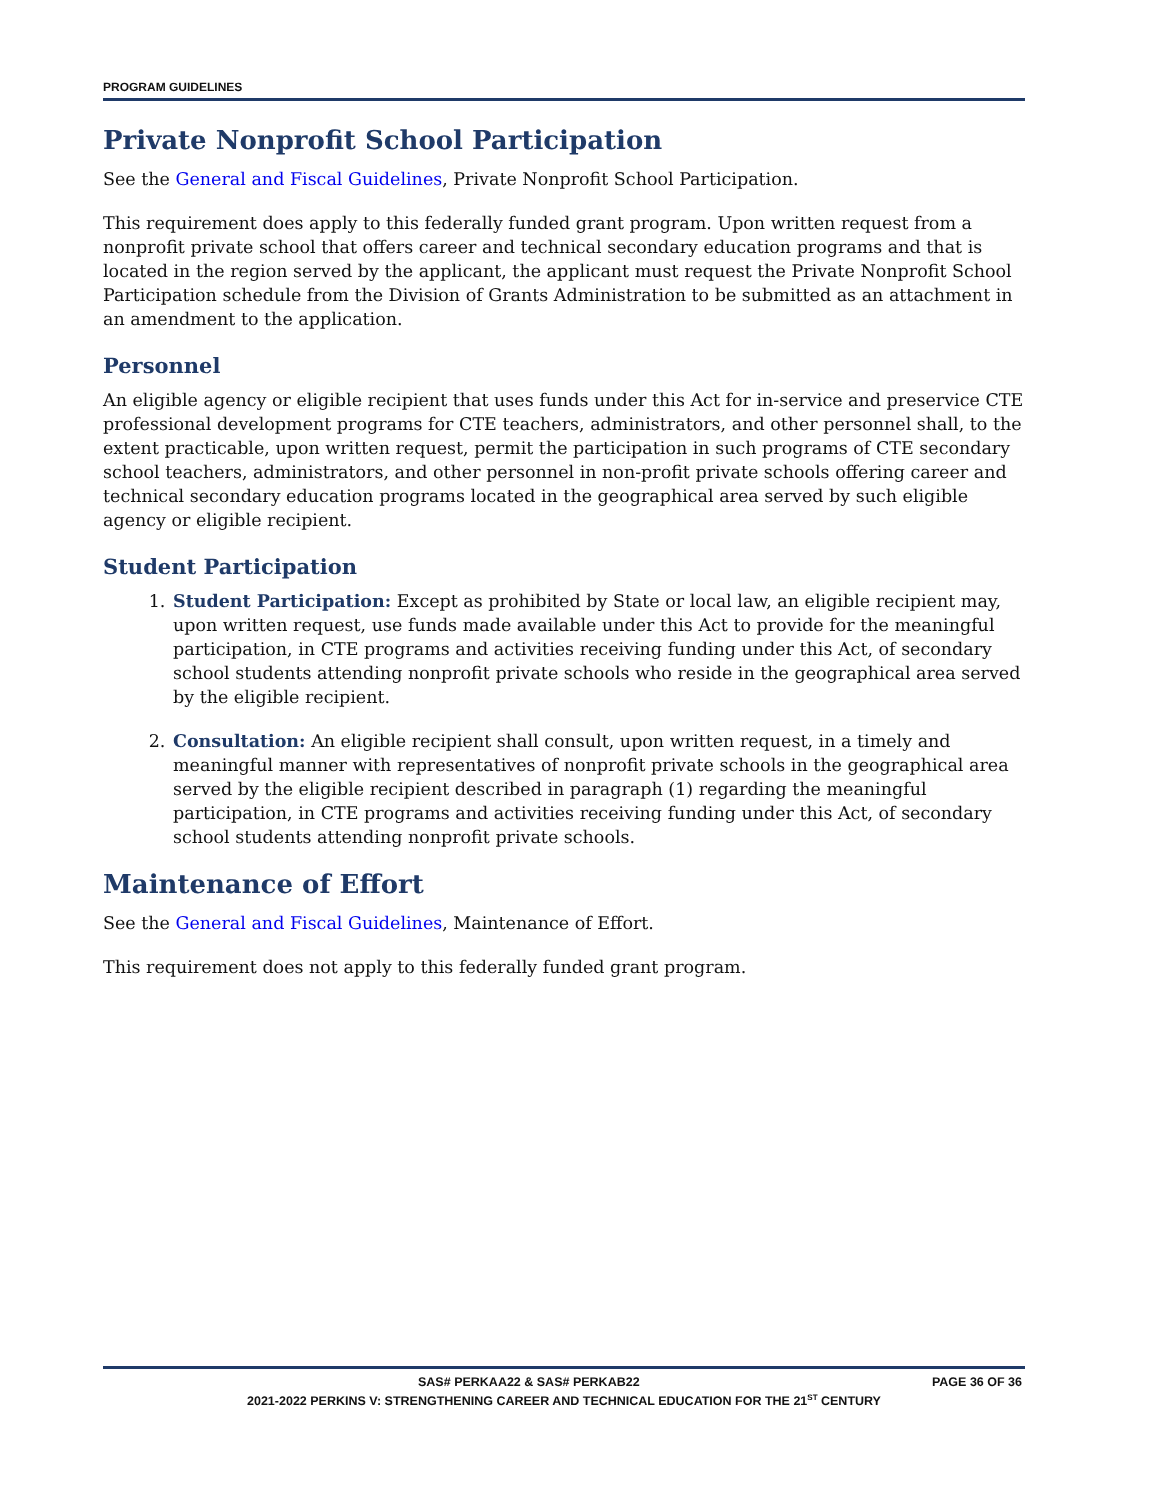PROGRAM GUIDELINES
Private Nonprofit School Participation
See the General and Fiscal Guidelines, Private Nonprofit School Participation.
This requirement does apply to this federally funded grant program. Upon written request from a nonprofit private school that offers career and technical secondary education programs and that is located in the region served by the applicant, the applicant must request the Private Nonprofit School Participation schedule from the Division of Grants Administration to be submitted as an attachment in an amendment to the application.
Personnel
An eligible agency or eligible recipient that uses funds under this Act for in-service and preservice CTE professional development programs for CTE teachers, administrators, and other personnel shall, to the extent practicable, upon written request, permit the participation in such programs of CTE secondary school teachers, administrators, and other personnel in non-profit private schools offering career and technical secondary education programs located in the geographical area served by such eligible agency or eligible recipient.
Student Participation
1. Student Participation: Except as prohibited by State or local law, an eligible recipient may, upon written request, use funds made available under this Act to provide for the meaningful participation, in CTE programs and activities receiving funding under this Act, of secondary school students attending nonprofit private schools who reside in the geographical area served by the eligible recipient.
2. Consultation: An eligible recipient shall consult, upon written request, in a timely and meaningful manner with representatives of nonprofit private schools in the geographical area served by the eligible recipient described in paragraph (1) regarding the meaningful participation, in CTE programs and activities receiving funding under this Act, of secondary school students attending nonprofit private schools.
Maintenance of Effort
See the General and Fiscal Guidelines, Maintenance of Effort.
This requirement does not apply to this federally funded grant program.
SAS# PERKAA22 & SAS# PERKAB22 PAGE 36 OF 36
2021-2022 PERKINS V: STRENGTHENING CAREER AND TECHNICAL EDUCATION FOR THE 21<sup>ST</sup> CENTURY